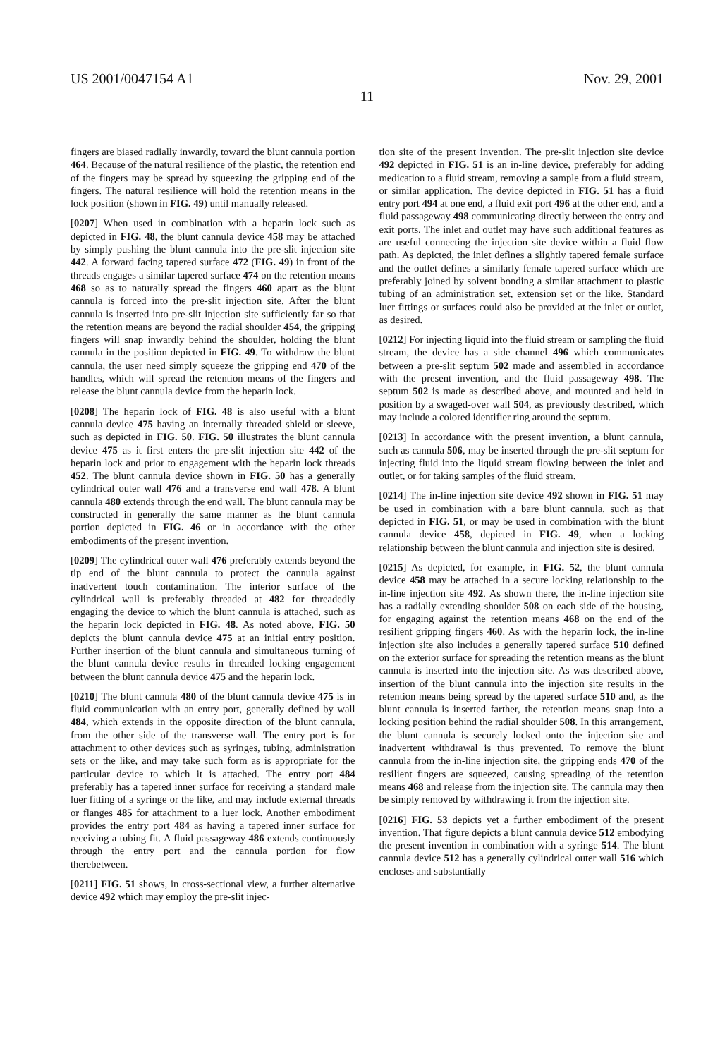US 2001/0047154 A1 Nov. 29, 2001
11
fingers are biased radially inwardly, toward the blunt cannula portion 464. Because of the natural resilience of the plastic, the retention end of the fingers may be spread by squeezing the gripping end of the fingers. The natural resilience will hold the retention means in the lock position (shown in FIG. 49) until manually released.
[0207] When used in combination with a heparin lock such as depicted in FIG. 48, the blunt cannula device 458 may be attached by simply pushing the blunt cannula into the pre-slit injection site 442. A forward facing tapered surface 472 (FIG. 49) in front of the threads engages a similar tapered surface 474 on the retention means 468 so as to naturally spread the fingers 460 apart as the blunt cannula is forced into the pre-slit injection site. After the blunt cannula is inserted into pre-slit injection site sufficiently far so that the retention means are beyond the radial shoulder 454, the gripping fingers will snap inwardly behind the shoulder, holding the blunt cannula in the position depicted in FIG. 49. To withdraw the blunt cannula, the user need simply squeeze the gripping end 470 of the handles, which will spread the retention means of the fingers and release the blunt cannula device from the heparin lock.
[0208] The heparin lock of FIG. 48 is also useful with a blunt cannula device 475 having an internally threaded shield or sleeve, such as depicted in FIG. 50. FIG. 50 illustrates the blunt cannula device 475 as it first enters the pre-slit injection site 442 of the heparin lock and prior to engagement with the heparin lock threads 452. The blunt cannula device shown in FIG. 50 has a generally cylindrical outer wall 476 and a transverse end wall 478. A blunt cannula 480 extends through the end wall. The blunt cannula may be constructed in generally the same manner as the blunt cannula portion depicted in FIG. 46 or in accordance with the other embodiments of the present invention.
[0209] The cylindrical outer wall 476 preferably extends beyond the tip end of the blunt cannula to protect the cannula against inadvertent touch contamination. The interior surface of the cylindrical wall is preferably threaded at 482 for threadedly engaging the device to which the blunt cannula is attached, such as the heparin lock depicted in FIG. 48. As noted above, FIG. 50 depicts the blunt cannula device 475 at an initial entry position. Further insertion of the blunt cannula and simultaneous turning of the blunt cannula device results in threaded locking engagement between the blunt cannula device 475 and the heparin lock.
[0210] The blunt cannula 480 of the blunt cannula device 475 is in fluid communication with an entry port, generally defined by wall 484, which extends in the opposite direction of the blunt cannula, from the other side of the transverse wall. The entry port is for attachment to other devices such as syringes, tubing, administration sets or the like, and may take such form as is appropriate for the particular device to which it is attached. The entry port 484 preferably has a tapered inner surface for receiving a standard male luer fitting of a syringe or the like, and may include external threads or flanges 485 for attachment to a luer lock. Another embodiment provides the entry port 484 as having a tapered inner surface for receiving a tubing fit. A fluid passageway 486 extends continuously through the entry port and the cannula portion for flow therebetween.
[0211] FIG. 51 shows, in cross-sectional view, a further alternative device 492 which may employ the pre-slit injec-
tion site of the present invention. The pre-slit injection site device 492 depicted in FIG. 51 is an in-line device, preferably for adding medication to a fluid stream, removing a sample from a fluid stream, or similar application. The device depicted in FIG. 51 has a fluid entry port 494 at one end, a fluid exit port 496 at the other end, and a fluid passageway 498 communicating directly between the entry and exit ports. The inlet and outlet may have such additional features as are useful connecting the injection site device within a fluid flow path. As depicted, the inlet defines a slightly tapered female surface and the outlet defines a similarly female tapered surface which are preferably joined by solvent bonding a similar attachment to plastic tubing of an administration set, extension set or the like. Standard luer fittings or surfaces could also be provided at the inlet or outlet, as desired.
[0212] For injecting liquid into the fluid stream or sampling the fluid stream, the device has a side channel 496 which communicates between a pre-slit septum 502 made and assembled in accordance with the present invention, and the fluid passageway 498. The septum 502 is made as described above, and mounted and held in position by a swaged-over wall 504, as previously described, which may include a colored identifier ring around the septum.
[0213] In accordance with the present invention, a blunt cannula, such as cannula 506, may be inserted through the pre-slit septum for injecting fluid into the liquid stream flowing between the inlet and outlet, or for taking samples of the fluid stream.
[0214] The in-line injection site device 492 shown in FIG. 51 may be used in combination with a bare blunt cannula, such as that depicted in FIG. 51, or may be used in combination with the blunt cannula device 458, depicted in FIG. 49, when a locking relationship between the blunt cannula and injection site is desired.
[0215] As depicted, for example, in FIG. 52, the blunt cannula device 458 may be attached in a secure locking relationship to the in-line injection site 492. As shown there, the in-line injection site has a radially extending shoulder 508 on each side of the housing, for engaging against the retention means 468 on the end of the resilient gripping fingers 460. As with the heparin lock, the in-line injection site also includes a generally tapered surface 510 defined on the exterior surface for spreading the retention means as the blunt cannula is inserted into the injection site. As was described above, insertion of the blunt cannula into the injection site results in the retention means being spread by the tapered surface 510 and, as the blunt cannula is inserted farther, the retention means snap into a locking position behind the radial shoulder 508. In this arrangement, the blunt cannula is securely locked onto the injection site and inadvertent withdrawal is thus prevented. To remove the blunt cannula from the in-line injection site, the gripping ends 470 of the resilient fingers are squeezed, causing spreading of the retention means 468 and release from the injection site. The cannula may then be simply removed by withdrawing it from the injection site.
[0216] FIG. 53 depicts yet a further embodiment of the present invention. That figure depicts a blunt cannula device 512 embodying the present invention in combination with a syringe 514. The blunt cannula device 512 has a generally cylindrical outer wall 516 which encloses and substantially